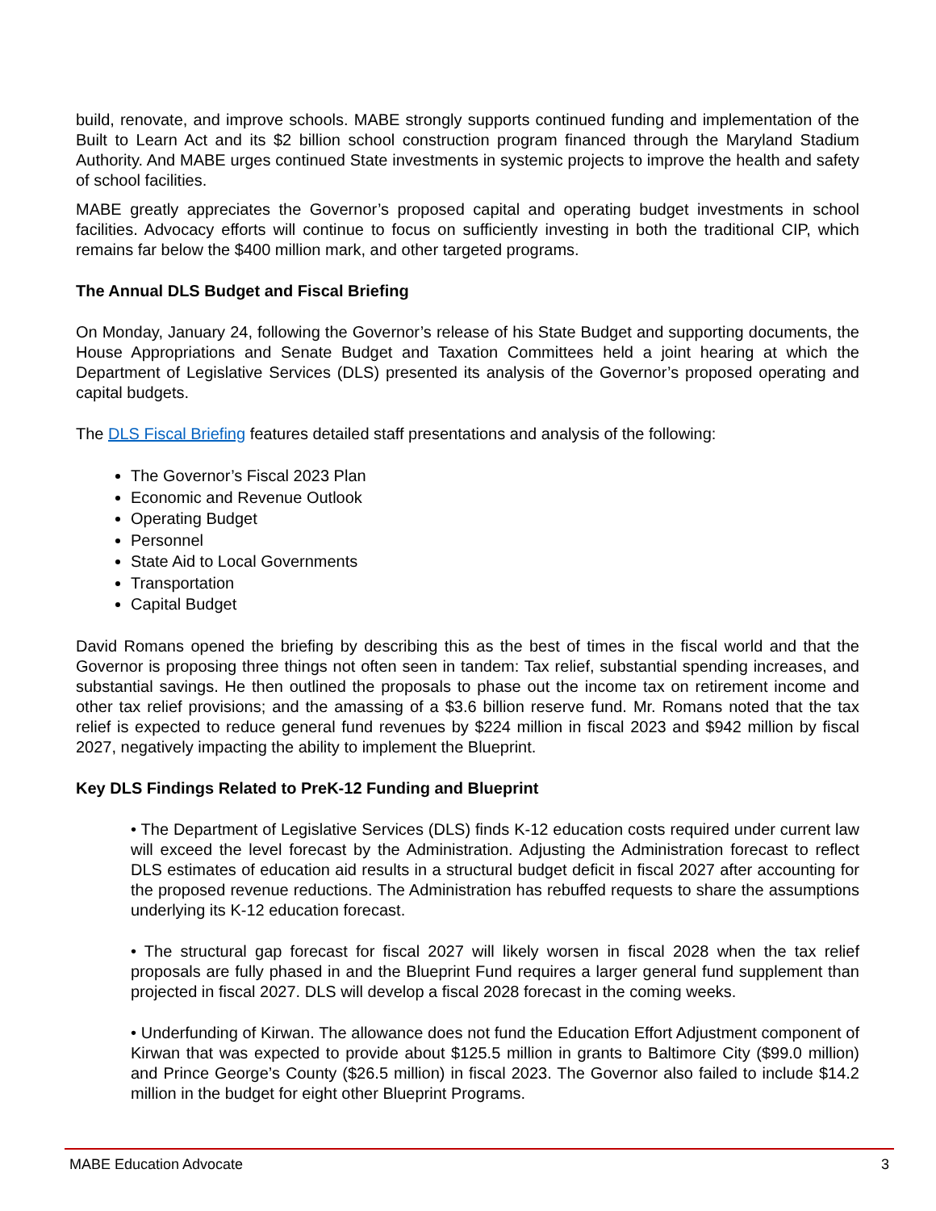build, renovate, and improve schools. MABE strongly supports continued funding and implementation of the Built to Learn Act and its $2 billion school construction program financed through the Maryland Stadium Authority. And MABE urges continued State investments in systemic projects to improve the health and safety of school facilities.
MABE greatly appreciates the Governor’s proposed capital and operating budget investments in school facilities. Advocacy efforts will continue to focus on sufficiently investing in both the traditional CIP, which remains far below the $400 million mark, and other targeted programs.
The Annual DLS Budget and Fiscal Briefing
On Monday, January 24, following the Governor’s release of his State Budget and supporting documents, the House Appropriations and Senate Budget and Taxation Committees held a joint hearing at which the Department of Legislative Services (DLS) presented its analysis of the Governor’s proposed operating and capital budgets.
The DLS Fiscal Briefing features detailed staff presentations and analysis of the following:
The Governor’s Fiscal 2023 Plan
Economic and Revenue Outlook
Operating Budget
Personnel
State Aid to Local Governments
Transportation
Capital Budget
David Romans opened the briefing by describing this as the best of times in the fiscal world and that the Governor is proposing three things not often seen in tandem: Tax relief, substantial spending increases, and substantial savings. He then outlined the proposals to phase out the income tax on retirement income and other tax relief provisions; and the amassing of a $3.6 billion reserve fund. Mr. Romans noted that the tax relief is expected to reduce general fund revenues by $224 million in fiscal 2023 and $942 million by fiscal 2027, negatively impacting the ability to implement the Blueprint.
Key DLS Findings Related to PreK-12 Funding and Blueprint
• The Department of Legislative Services (DLS) finds K-12 education costs required under current law will exceed the level forecast by the Administration. Adjusting the Administration forecast to reflect DLS estimates of education aid results in a structural budget deficit in fiscal 2027 after accounting for the proposed revenue reductions. The Administration has rebuffed requests to share the assumptions underlying its K-12 education forecast.
• The structural gap forecast for fiscal 2027 will likely worsen in fiscal 2028 when the tax relief proposals are fully phased in and the Blueprint Fund requires a larger general fund supplement than projected in fiscal 2027. DLS will develop a fiscal 2028 forecast in the coming weeks.
• Underfunding of Kirwan. The allowance does not fund the Education Effort Adjustment component of Kirwan that was expected to provide about $125.5 million in grants to Baltimore City ($99.0 million) and Prince George’s County ($26.5 million) in fiscal 2023. The Governor also failed to include $14.2 million in the budget for eight other Blueprint Programs.
MABE Education Advocate 3